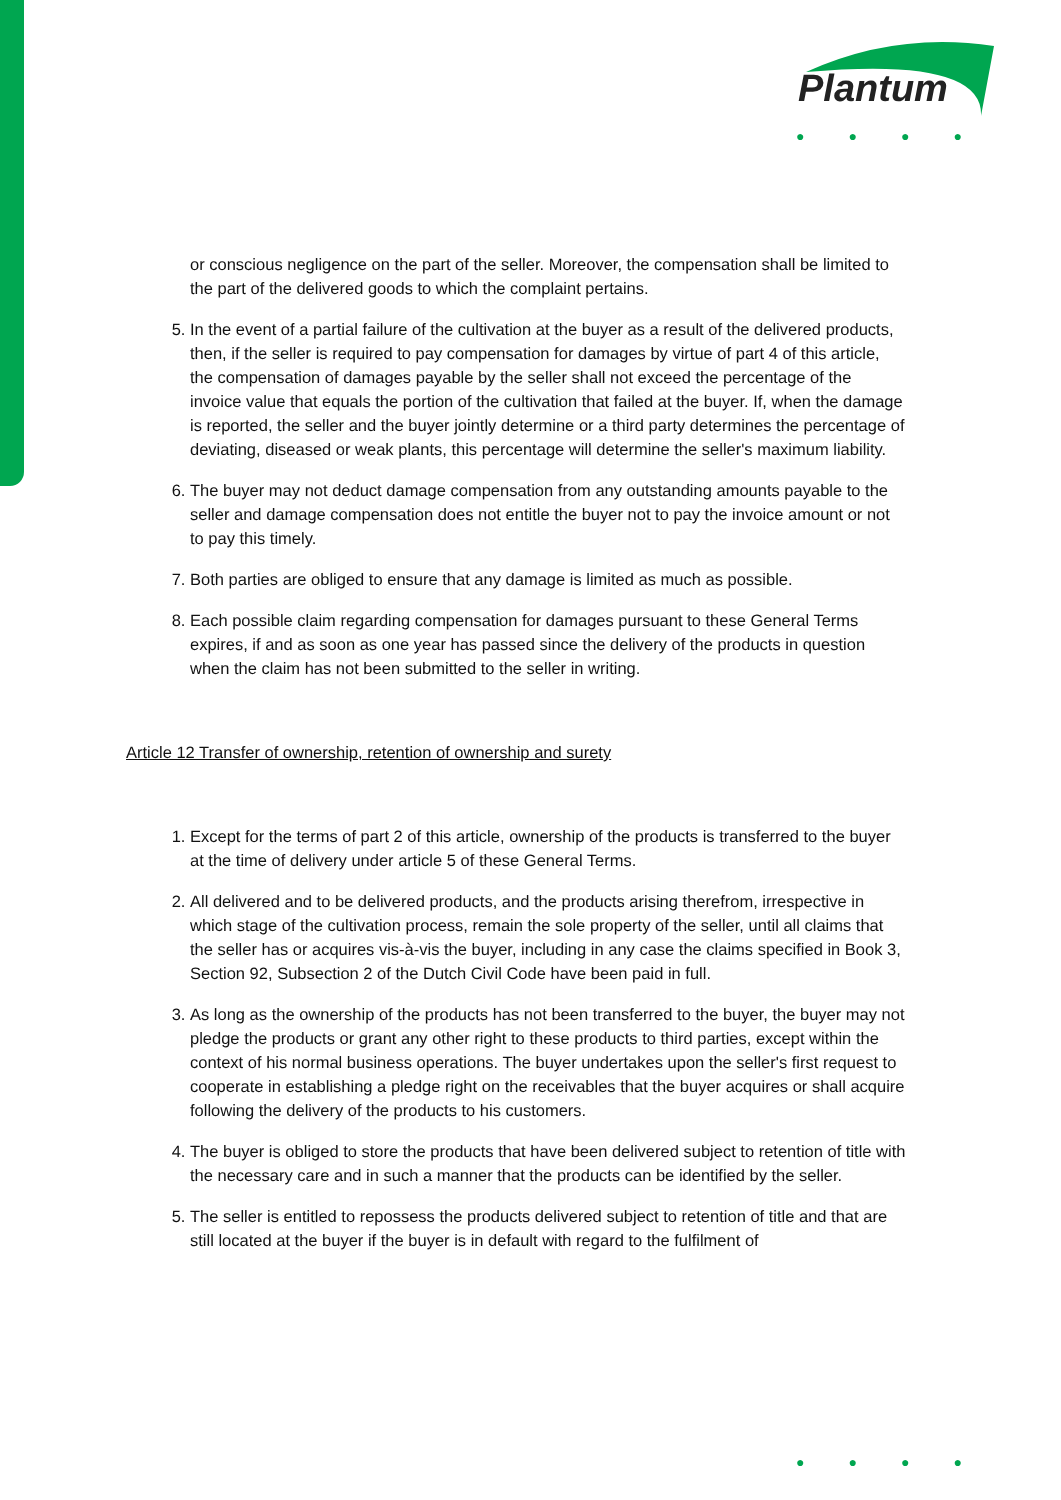Plantum
● ● ● ●
or conscious negligence on the part of the seller. Moreover, the compensation shall be limited to the part of the delivered goods to which the complaint pertains.
5. In the event of a partial failure of the cultivation at the buyer as a result of the delivered products, then, if the seller is required to pay compensation for damages by virtue of part 4 of this article, the compensation of damages payable by the seller shall not exceed the percentage of the invoice value that equals the portion of the cultivation that failed at the buyer. If, when the damage is reported, the seller and the buyer jointly determine or a third party determines the percentage of deviating, diseased or weak plants, this percentage will determine the seller's maximum liability.
6. The buyer may not deduct damage compensation from any outstanding amounts payable to the seller and damage compensation does not entitle the buyer not to pay the invoice amount or not to pay this timely.
7. Both parties are obliged to ensure that any damage is limited as much as possible.
8. Each possible claim regarding compensation for damages pursuant to these General Terms expires, if and as soon as one year has passed since the delivery of the products in question when the claim has not been submitted to the seller in writing.
Article 12 Transfer of ownership, retention of ownership and surety
1. Except for the terms of part 2 of this article, ownership of the products is transferred to the buyer at the time of delivery under article 5 of these General Terms.
2. All delivered and to be delivered products, and the products arising therefrom, irrespective in which stage of the cultivation process, remain the sole property of the seller, until all claims that the seller has or acquires vis-à-vis the buyer, including in any case the claims specified in Book 3, Section 92, Subsection 2 of the Dutch Civil Code have been paid in full.
3. As long as the ownership of the products has not been transferred to the buyer, the buyer may not pledge the products or grant any other right to these products to third parties, except within the context of his normal business operations. The buyer undertakes upon the seller's first request to cooperate in establishing a pledge right on the receivables that the buyer acquires or shall acquire following the delivery of the products to his customers.
4. The buyer is obliged to store the products that have been delivered subject to retention of title with the necessary care and in such a manner that the products can be identified by the seller.
5. The seller is entitled to repossess the products delivered subject to retention of title and that are still located at the buyer if the buyer is in default with regard to the fulfilment of
● ● ● ●